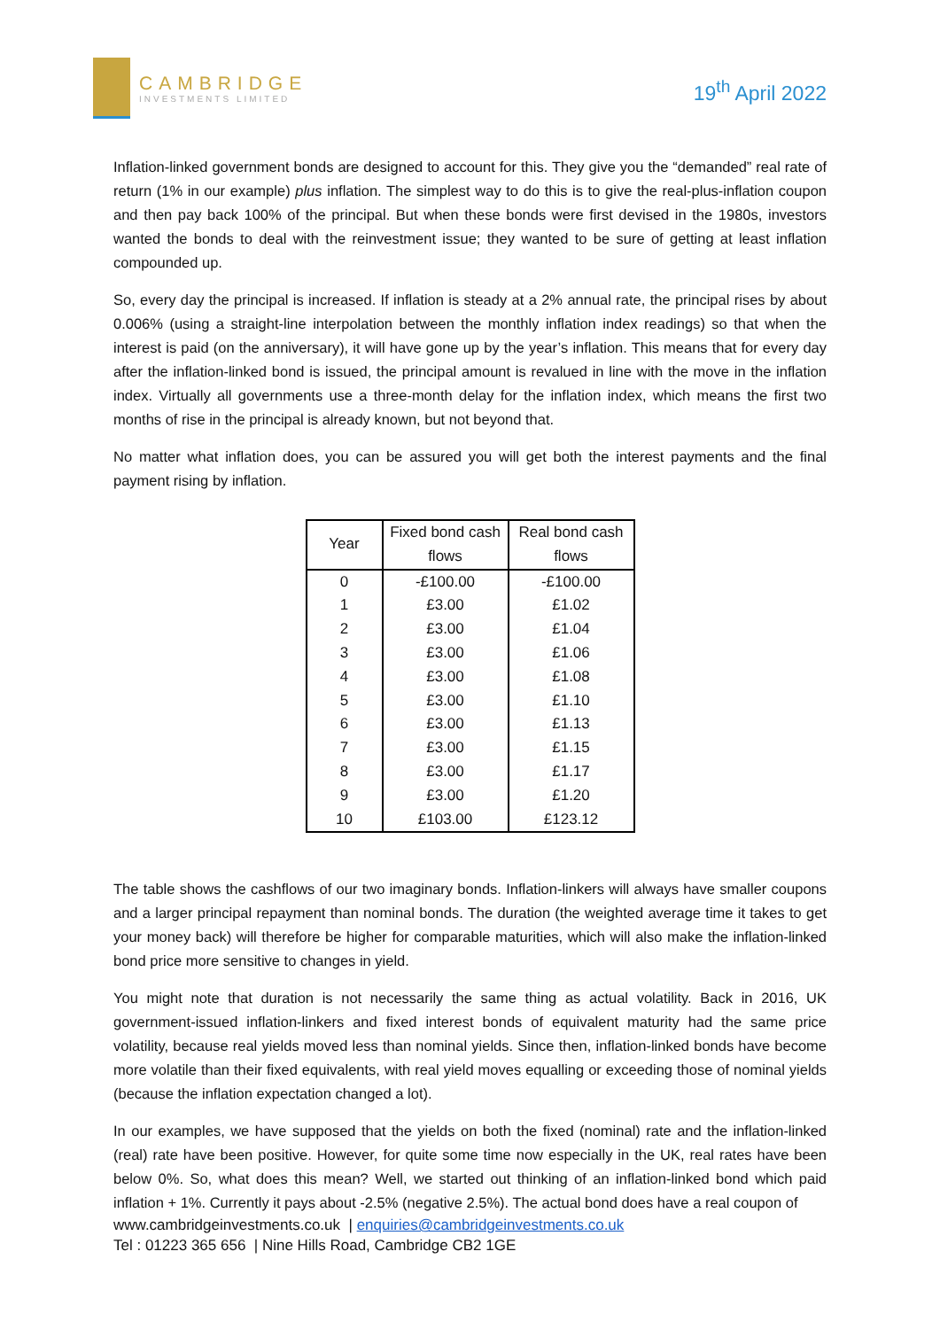CAMBRIDGE
INVESTMENTS LIMITED
19<sup>th</sup> April 2022
Inflation-linked government bonds are designed to account for this. They give you the “demanded” real rate of return (1% in our example) plus inflation. The simplest way to do this is to give the real-plus-inflation coupon and then pay back 100% of the principal. But when these bonds were first devised in the 1980s, investors wanted the bonds to deal with the reinvestment issue; they wanted to be sure of getting at least inflation compounded up.
So, every day the principal is increased. If inflation is steady at a 2% annual rate, the principal rises by about 0.006% (using a straight-line interpolation between the monthly inflation index readings) so that when the interest is paid (on the anniversary), it will have gone up by the year’s inflation. This means that for every day after the inflation-linked bond is issued, the principal amount is revalued in line with the move in the inflation index. Virtually all governments use a three-month delay for the inflation index, which means the first two months of rise in the principal is already known, but not beyond that.
No matter what inflation does, you can be assured you will get both the interest payments and the final payment rising by inflation.
| Year | Fixed bond cash flows | Real bond cash flows |
| --- | --- | --- |
| 0 | -£100.00 | -£100.00 |
| 1 | £3.00 | £1.02 |
| 2 | £3.00 | £1.04 |
| 3 | £3.00 | £1.06 |
| 4 | £3.00 | £1.08 |
| 5 | £3.00 | £1.10 |
| 6 | £3.00 | £1.13 |
| 7 | £3.00 | £1.15 |
| 8 | £3.00 | £1.17 |
| 9 | £3.00 | £1.20 |
| 10 | £103.00 | £123.12 |
The table shows the cashflows of our two imaginary bonds. Inflation-linkers will always have smaller coupons and a larger principal repayment than nominal bonds. The duration (the weighted average time it takes to get your money back) will therefore be higher for comparable maturities, which will also make the inflation-linked bond price more sensitive to changes in yield.
You might note that duration is not necessarily the same thing as actual volatility. Back in 2016, UK government-issued inflation-linkers and fixed interest bonds of equivalent maturity had the same price volatility, because real yields moved less than nominal yields. Since then, inflation-linked bonds have become more volatile than their fixed equivalents, with real yield moves equalling or exceeding those of nominal yields (because the inflation expectation changed a lot).
In our examples, we have supposed that the yields on both the fixed (nominal) rate and the inflation-linked (real) rate have been positive. However, for quite some time now especially in the UK, real rates have been below 0%. So, what does this mean? Well, we started out thinking of an inflation-linked bond which paid inflation + 1%. Currently it pays about -2.5% (negative 2.5%). The actual bond does have a real coupon of
www.cambridgeinvestments.co.uk | enquiries@cambridgeinvestments.co.uk
Tel : 01223 365 656 | Nine Hills Road, Cambridge CB2 1GE